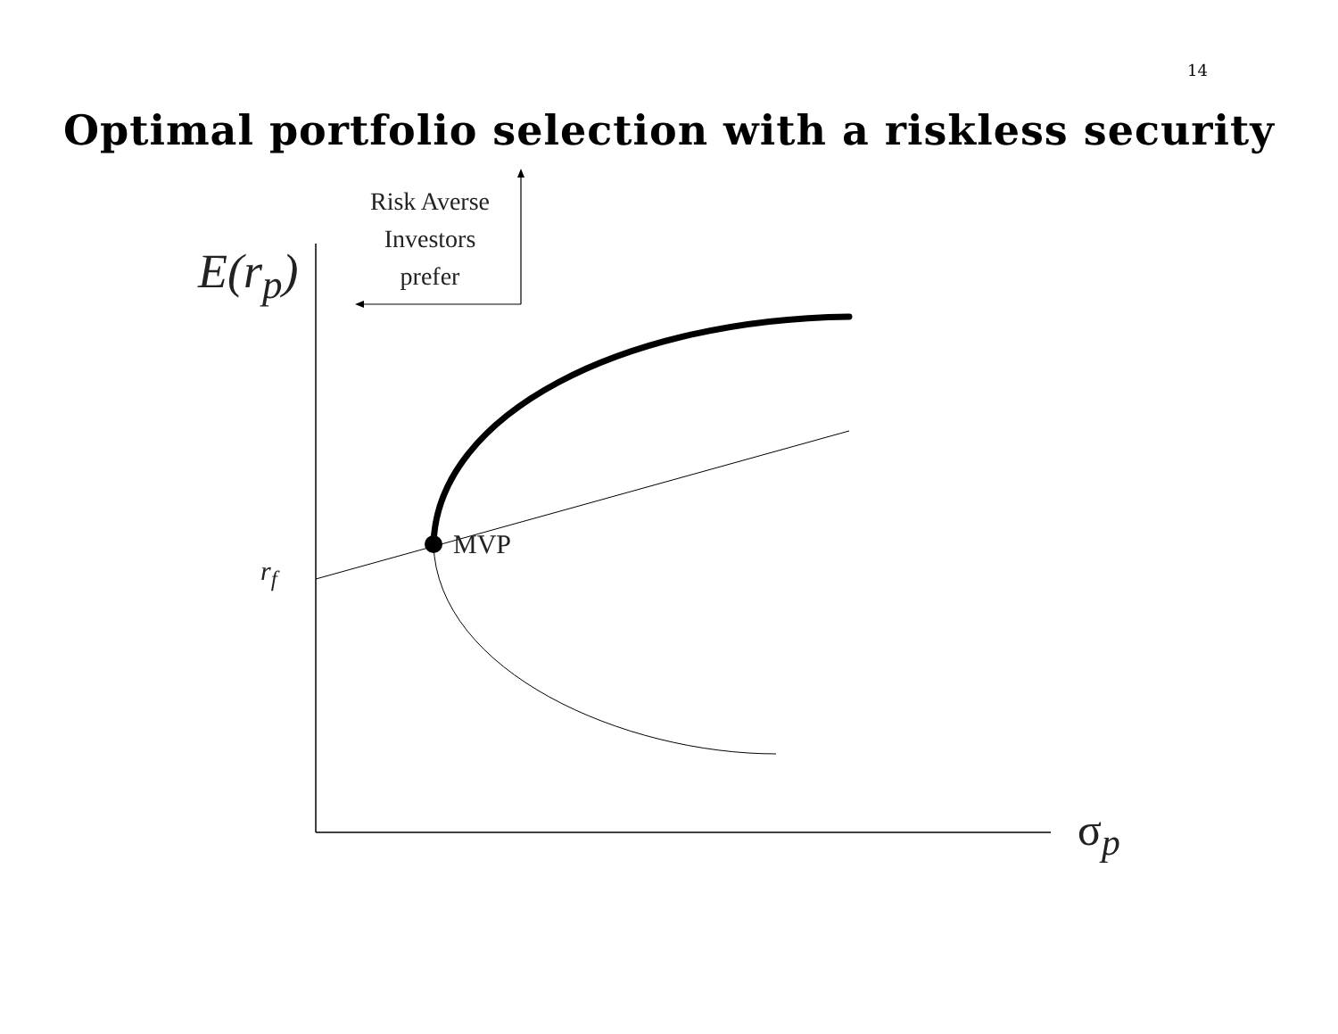14
Optimal portfolio selection with a riskless security
Risk Averse
Investors
prefer
E(r<sub>p</sub>)
r<sub>f</sub>
MVP
σ<sub>p</sub>